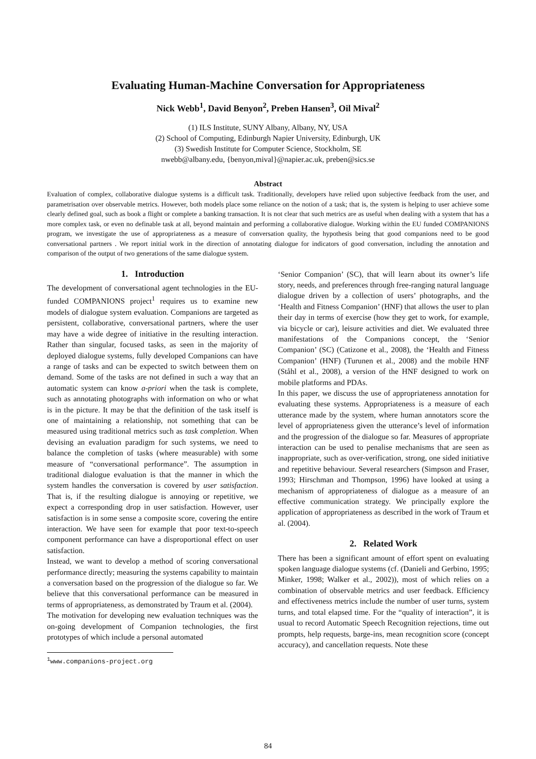Evaluating Human-Machine Conversation for Appropriateness
Nick Webb<sup>1</sup>, David Benyon<sup>2</sup>, Preben Hansen<sup>3</sup>, Oil Mival<sup>2</sup>
(1) ILS Institute, SUNY Albany, Albany, NY, USA
(2) School of Computing, Edinburgh Napier University, Edinburgh, UK
(3) Swedish Institute for Computer Science, Stockholm, SE
nwebb@albany.edu, {benyon,mival}@napier.ac.uk, preben@sics.se
Abstract
Evaluation of complex, collaborative dialogue systems is a difficult task. Traditionally, developers have relied upon subjective feedback from the user, and parametrisation over observable metrics. However, both models place some reliance on the notion of a task; that is, the system is helping to user achieve some clearly defined goal, such as book a flight or complete a banking transaction. It is not clear that such metrics are as useful when dealing with a system that has a more complex task, or even no definable task at all, beyond maintain and performing a collaborative dialogue. Working within the EU funded COMPANIONS program, we investigate the use of appropriateness as a measure of conversation quality, the hypothesis being that good companions need to be good conversational partners . We report initial work in the direction of annotating dialogue for indicators of good conversation, including the annotation and comparison of the output of two generations of the same dialogue system.
1. Introduction
The development of conversational agent technologies in the EU-funded COMPANIONS project<sup>1</sup> requires us to examine new models of dialogue system evaluation. Companions are targeted as persistent, collaborative, conversational partners, where the user may have a wide degree of initiative in the resulting interaction. Rather than singular, focused tasks, as seen in the majority of deployed dialogue systems, fully developed Companions can have a range of tasks and can be expected to switch between them on demand. Some of the tasks are not defined in such a way that an automatic system can know a-priori when the task is complete, such as annotating photographs with information on who or what is in the picture. It may be that the definition of the task itself is one of maintaining a relationship, not something that can be measured using traditional metrics such as task completion. When devising an evaluation paradigm for such systems, we need to balance the completion of tasks (where measurable) with some measure of “conversational performance”. The assumption in traditional dialogue evaluation is that the manner in which the system handles the conversation is covered by user satisfaction. That is, if the resulting dialogue is annoying or repetitive, we expect a corresponding drop in user satisfaction. However, user satisfaction is in some sense a composite score, covering the entire interaction. We have seen for example that poor text-to-speech component performance can have a disproportional effect on user satisfaction.
Instead, we want to develop a method of scoring conversational performance directly; measuring the systems capability to maintain a conversation based on the progression of the dialogue so far. We believe that this conversational performance can be measured in terms of appropriateness, as demonstrated by Traum et al. (2004).
The motivation for developing new evaluation techniques was the on-going development of Companion technologies, the first prototypes of which include a personal automated
<sup>1</sup> www.companions-project.org
‘Senior Companion’ (SC), that will learn about its owner’s life story, needs, and preferences through free-ranging natural language dialogue driven by a collection of users’ photographs, and the ‘Health and Fitness Companion’ (HNF) that allows the user to plan their day in terms of exercise (how they get to work, for example, via bicycle or car), leisure activities and diet. We evaluated three manifestations of the Companions concept, the ‘Senior Companion’ (SC) (Catizone et al., 2008), the ‘Health and Fitness Companion’ (HNF) (Turunen et al., 2008) and the mobile HNF (Ståhl et al., 2008), a version of the HNF designed to work on mobile platforms and PDAs.
In this paper, we discuss the use of appropriateness annotation for evaluating these systems. Appropriateness is a measure of each utterance made by the system, where human annotators score the level of appropriateness given the utterance’s level of information and the progression of the dialogue so far. Measures of appropriate interaction can be used to penalise mechanisms that are seen as inappropriate, such as over-verification, strong, one sided initiative and repetitive behaviour. Several researchers (Simpson and Fraser, 1993; Hirschman and Thompson, 1996) have looked at using a mechanism of appropriateness of dialogue as a measure of an effective communication strategy. We principally explore the application of appropriateness as described in the work of Traum et al. (2004).
2. Related Work
There has been a significant amount of effort spent on evaluating spoken language dialogue systems (cf. (Danieli and Gerbino, 1995; Minker, 1998; Walker et al., 2002)), most of which relies on a combination of observable metrics and user feedback. Efficiency and effectiveness metrics include the number of user turns, system turns, and total elapsed time. For the “quality of interaction”, it is usual to record Automatic Speech Recognition rejections, time out prompts, help requests, barge-ins, mean recognition score (concept accuracy), and cancellation requests. Note these
84